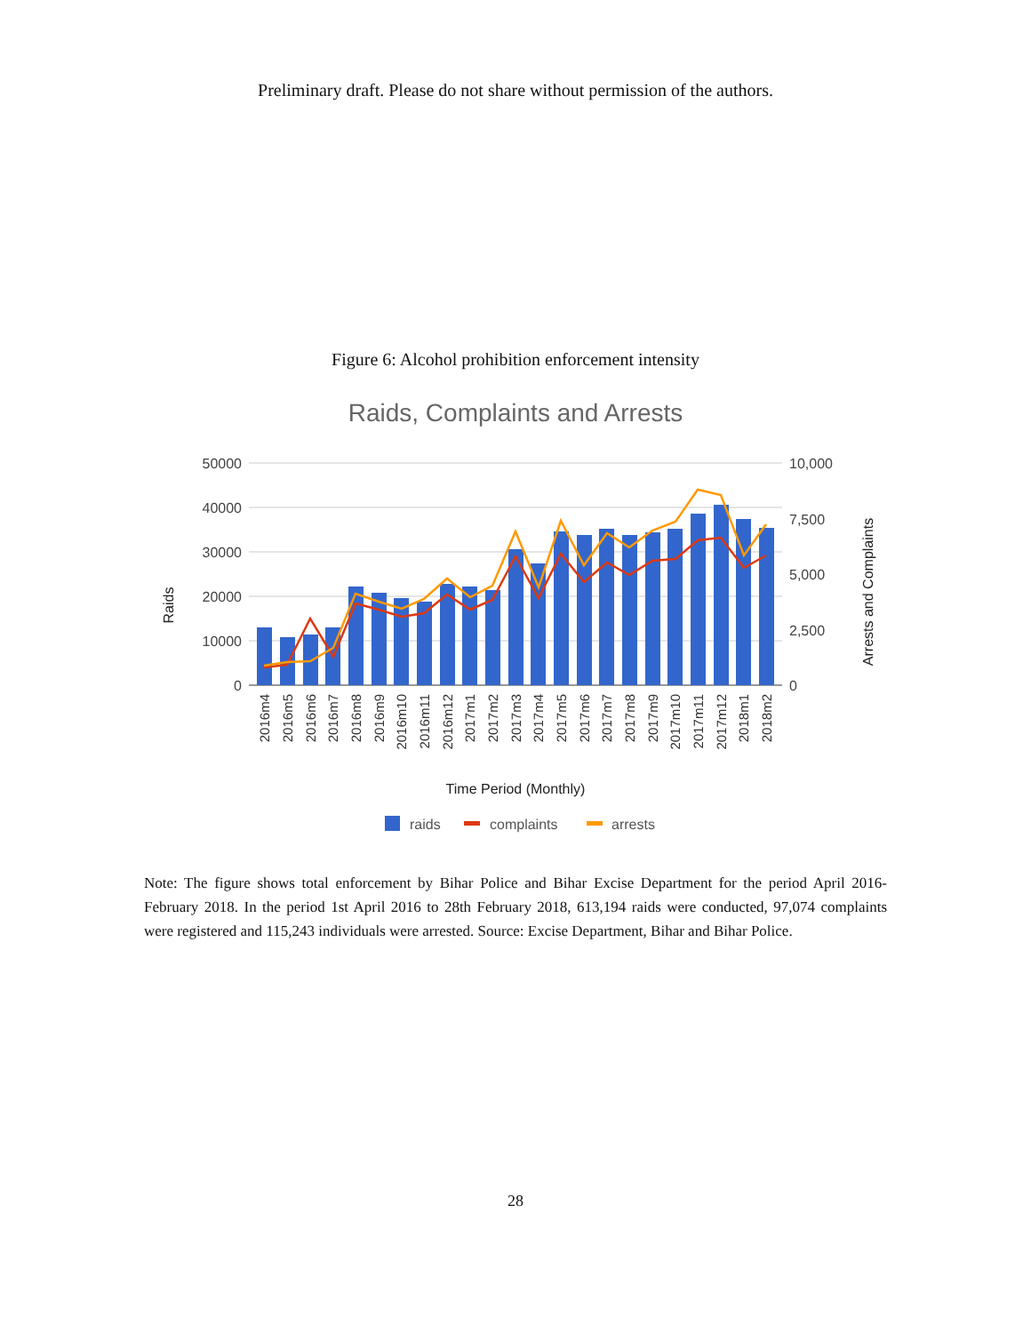Preliminary draft. Please do not share without permission of the authors.
Figure 6: Alcohol prohibition enforcement intensity
Raids, Complaints and Arrests
50000
40000
30000
20000
10000
0
10,000
7,500
5,000
2,500
0
Raids
Arrests and Complaints
2016m4
2016m5
2016m6
2016m7
2016m8
2016m9
2016m10
2016m11
2016m12
2017m1
2017m2
2017m3
2017m4
2017m5
2017m6
2017m7
2017m8
2017m9
2017m10
2017m11
2017m12
2018m1
2018m2
Time Period (Monthly)
raids
complaints
arrests
Note: The figure shows total enforcement by Bihar Police and Bihar Excise Department for the period April 2016-February 2018. In the period 1st April 2016 to 28th February 2018, 613,194 raids were conducted, 97,074 complaints were registered and 115,243 individuals were arrested. Source: Excise Department, Bihar and Bihar Police.
28